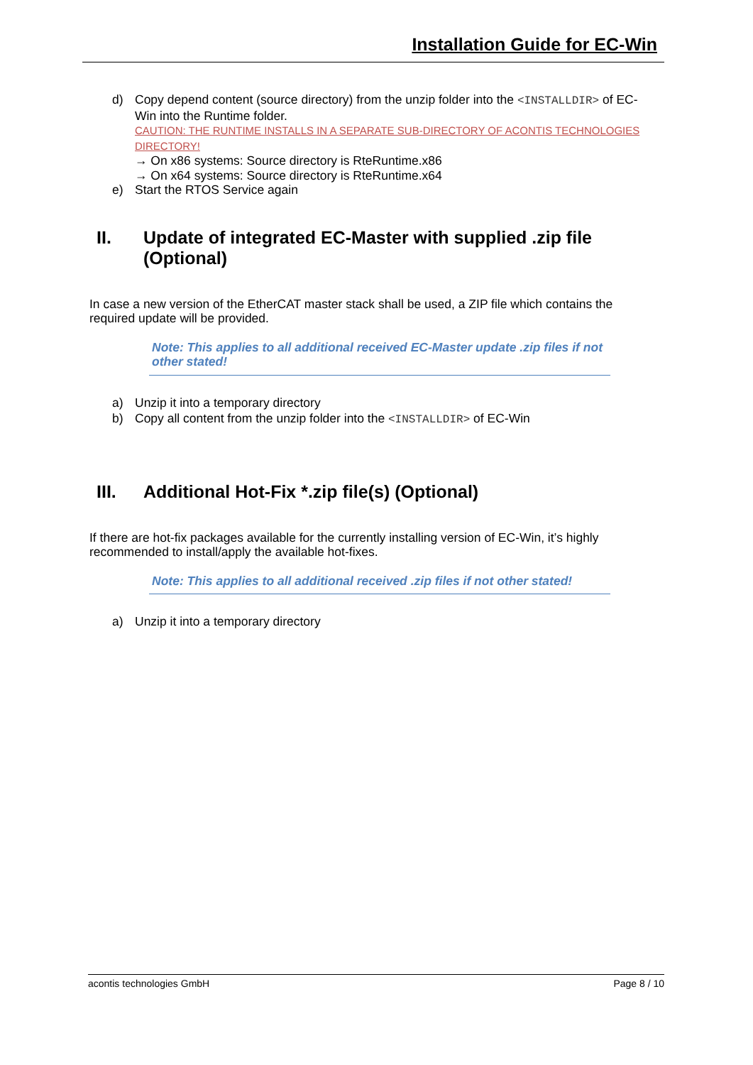Installation Guide for EC-Win
d) Copy depend content (source directory) from the unzip folder into the <INSTALLDIR> of EC-Win into the Runtime folder.
CAUTION: THE RUNTIME INSTALLS IN A SEPARATE SUB-DIRECTORY OF ACONTIS TECHNOLOGIES DIRECTORY!
→ On x86 systems: Source directory is RteRuntime.x86
→ On x64 systems: Source directory is RteRuntime.x64
e) Start the RTOS Service again
II. Update of integrated EC-Master with supplied .zip file (Optional)
In case a new version of the EtherCAT master stack shall be used, a ZIP file which contains the required update will be provided.
Note: This applies to all additional received EC-Master update .zip files if not other stated!
a) Unzip it into a temporary directory
b) Copy all content from the unzip folder into the <INSTALLDIR> of EC-Win
III. Additional Hot-Fix *.zip file(s) (Optional)
If there are hot-fix packages available for the currently installing version of EC-Win, it’s highly recommended to install/apply the available hot-fixes.
Note: This applies to all additional received .zip files if not other stated!
a) Unzip it into a temporary directory
acontis technologies GmbH Page 8 / 10